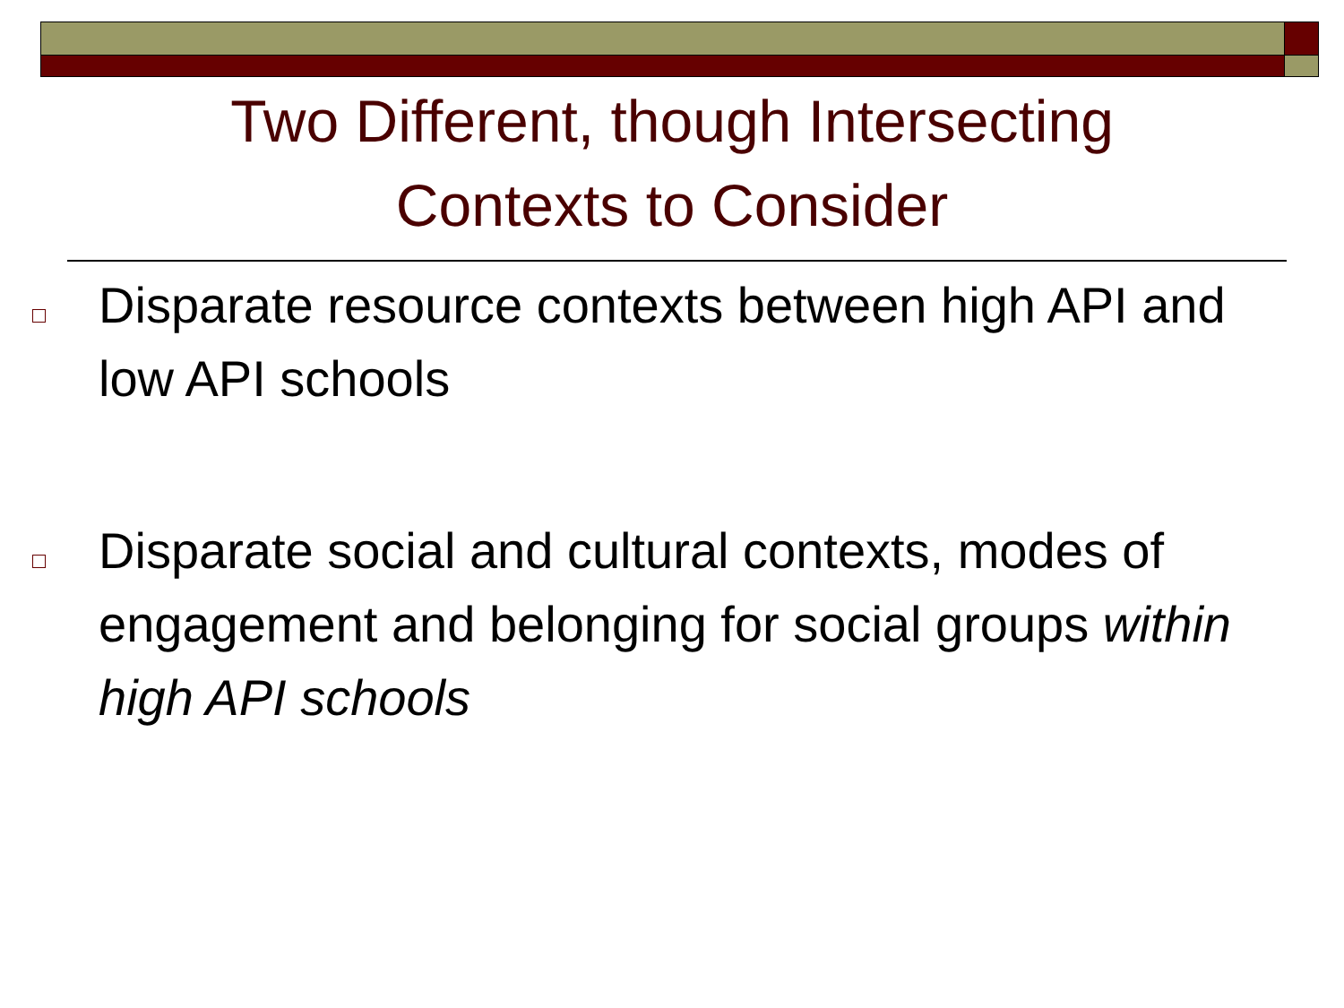Two Different, though Intersecting
Contexts to Consider
Disparate resource contexts between high API and low API schools
Disparate social and cultural contexts, modes of engagement and belonging for social groups within high API schools